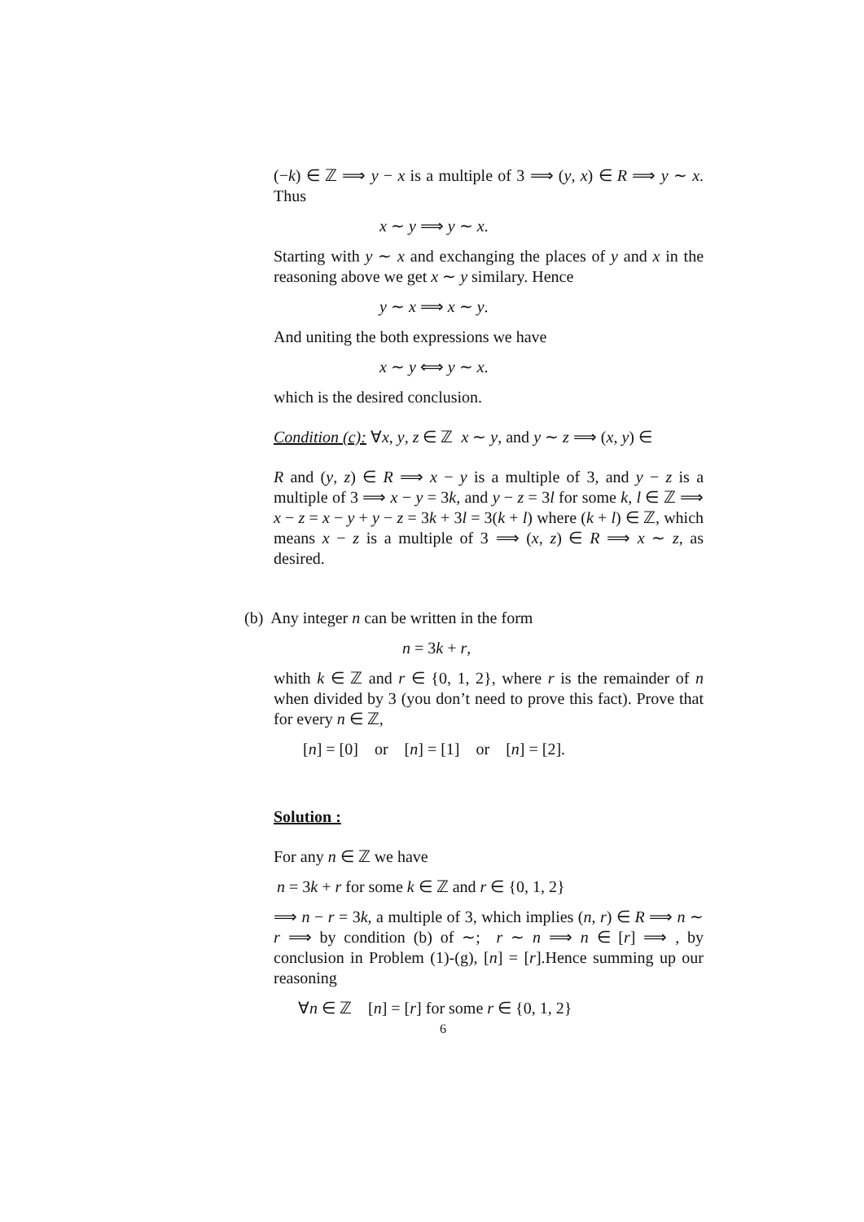(−k) ∈ ℤ ⟹ y − x is a multiple of 3 ⟹ (y, x) ∈ R ⟹ y ∼ x. Thus
x ∼ y ⟹ y ∼ x.
Starting with y ∼ x and exchanging the places of y and x in the reasoning above we get x ∼ y similary. Hence
y ∼ x ⟹ x ∼ y.
And uniting the both expressions we have
x ∼ y ⟺ y ∼ x.
which is the desired conclusion.
Condition (c): ∀x, y, z ∈ ℤ x ∼ y, and y ∼ z ⟹ (x, y) ∈
R and (y, z) ∈ R ⟹ x − y is a multiple of 3, and y − z is a multiple of 3 ⟹ x − y = 3k, and y − z = 3l for some k, l ∈ ℤ ⟹ x − z = x − y + y − z = 3k + 3l = 3(k + l) where (k + l) ∈ ℤ, which means x − z is a multiple of 3 ⟹ (x, z) ∈ R ⟹ x ∼ z, as desired.
(b) Any integer n can be written in the form
n = 3k + r,
whith k ∈ ℤ and r ∈ {0, 1, 2}, where r is the remainder of n when divided by 3 (you don’t need to prove this fact). Prove that for every n ∈ ℤ,
[n] = [0] or [n] = [1] or [n] = [2].
Solution :
For any n ∈ ℤ we have
n = 3k + r for some k ∈ ℤ and r ∈ {0, 1, 2}
⟹ n − r = 3k, a multiple of 3, which implies (n, r) ∈ R ⟹ n ∼ r ⟹ by condition (b) of ∼; r ∼ n ⟹ n ∈ [r] ⟹ , by conclusion in Problem (1)-(g), [n] = [r].Hence summing up our reasoning
∀n ∈ ℤ [n] = [r] for some r ∈ {0, 1, 2}
6